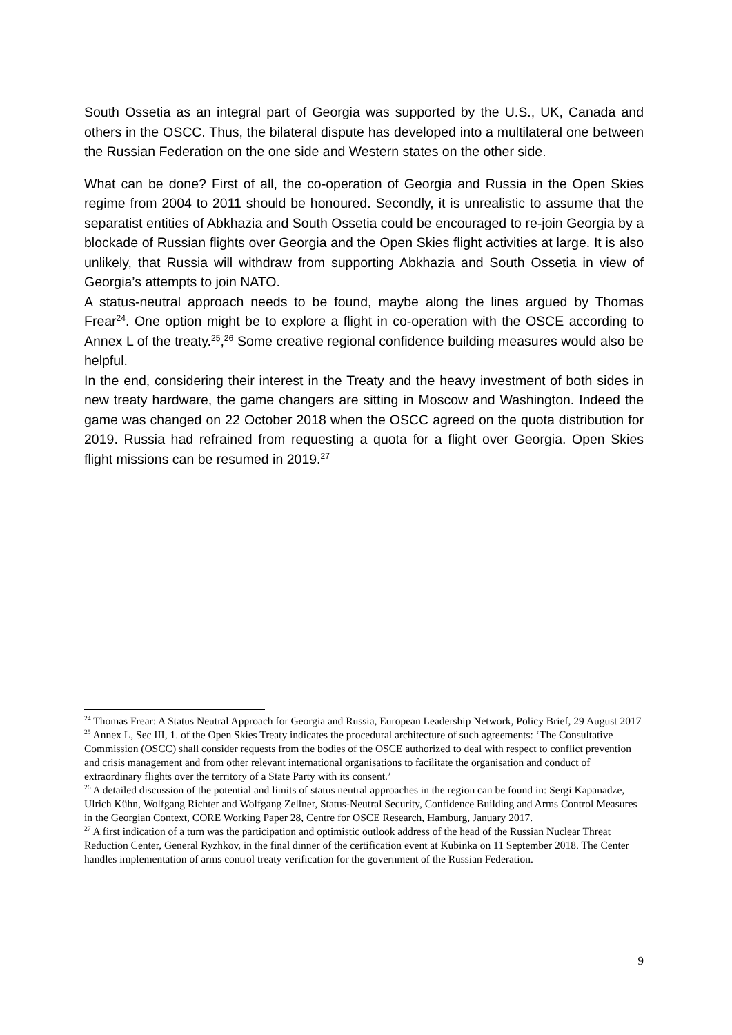South Ossetia as an integral part of Georgia was supported by the U.S., UK, Canada and others in the OSCC. Thus, the bilateral dispute has developed into a multilateral one between the Russian Federation on the one side and Western states on the other side.
What can be done? First of all, the co-operation of Georgia and Russia in the Open Skies regime from 2004 to 2011 should be honoured. Secondly, it is unrealistic to assume that the separatist entities of Abkhazia and South Ossetia could be encouraged to re-join Georgia by a blockade of Russian flights over Georgia and the Open Skies flight activities at large. It is also unlikely, that Russia will withdraw from supporting Abkhazia and South Ossetia in view of Georgia’s attempts to join NATO.
A status-neutral approach needs to be found, maybe along the lines argued by Thomas Frear<sup>24</sup>. One option might be to explore a flight in co-operation with the OSCE according to Annex L of the treaty.<sup>25</sup>,<sup>26</sup> Some creative regional confidence building measures would also be helpful.
In the end, considering their interest in the Treaty and the heavy investment of both sides in new treaty hardware, the game changers are sitting in Moscow and Washington. Indeed the game was changed on 22 October 2018 when the OSCC agreed on the quota distribution for 2019. Russia had refrained from requesting a quota for a flight over Georgia. Open Skies flight missions can be resumed in 2019.<sup>27</sup>
<sup>24</sup> Thomas Frear: A Status Neutral Approach for Georgia and Russia, European Leadership Network, Policy Brief, 29 August 2017
<sup>25</sup> Annex L, Sec III, 1. of the Open Skies Treaty indicates the procedural architecture of such agreements: ‘The Consultative Commission (OSCC) shall consider requests from the bodies of the OSCE authorized to deal with respect to conflict prevention and crisis management and from other relevant international organisations to facilitate the organisation and conduct of extraordinary flights over the territory of a State Party with its consent.’
<sup>26</sup> A detailed discussion of the potential and limits of status neutral approaches in the region can be found in: Sergi Kapanadze, Ulrich Kühn, Wolfgang Richter and Wolfgang Zellner, Status-Neutral Security, Confidence Building and Arms Control Measures in the Georgian Context, CORE Working Paper 28, Centre for OSCE Research, Hamburg, January 2017.
<sup>27</sup> A first indication of a turn was the participation and optimistic outlook address of the head of the Russian Nuclear Threat Reduction Center, General Ryzhkov, in the final dinner of the certification event at Kubinka on 11 September 2018. The Center handles implementation of arms control treaty verification for the government of the Russian Federation.
9